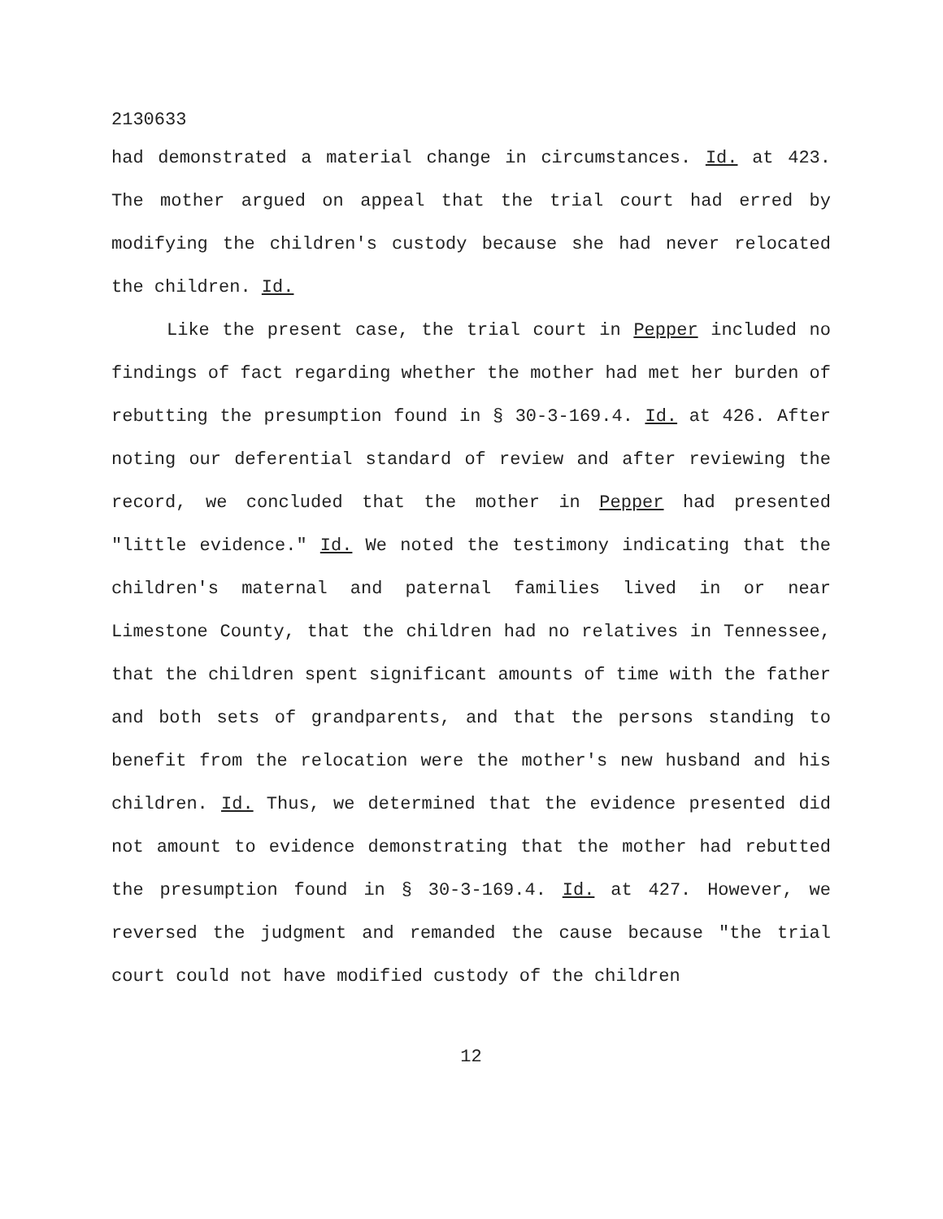2130633
had demonstrated a material change in circumstances. Id. at 423. The mother argued on appeal that the trial court had erred by modifying the children's custody because she had never relocated the children. Id.
Like the present case, the trial court in Pepper included no findings of fact regarding whether the mother had met her burden of rebutting the presumption found in § 30-3-169.4. Id. at 426. After noting our deferential standard of review and after reviewing the record, we concluded that the mother in Pepper had presented "little evidence." Id. We noted the testimony indicating that the children's maternal and paternal families lived in or near Limestone County, that the children had no relatives in Tennessee, that the children spent significant amounts of time with the father and both sets of grandparents, and that the persons standing to benefit from the relocation were the mother's new husband and his children. Id. Thus, we determined that the evidence presented did not amount to evidence demonstrating that the mother had rebutted the presumption found in § 30-3-169.4. Id. at 427. However, we reversed the judgment and remanded the cause because "the trial court could not have modified custody of the children
12